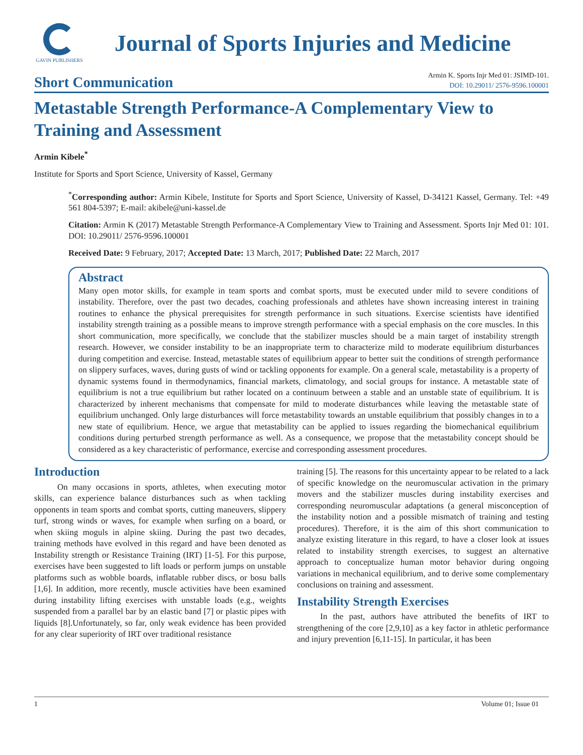GAVIN PUBLISHERS
Journal of Sports Injuries and Medicine
Short Communication
Armin K. Sports Injr Med 01: JSIMD-101.
DOI: 10.29011/ 2576-9596.100001
Metastable Strength Performance-A Complementary View to Training and Assessment
Armin Kibele<sup>*</sup>
Institute for Sports and Sport Science, University of Kassel, Germany
<sup>*</sup> Corresponding author: Armin Kibele, Institute for Sports and Sport Science, University of Kassel, D-34121 Kassel, Germany. Tel: +49 561 804-5397; E-mail: akibele@uni-kassel.de
Citation: Armin K (2017) Metastable Strength Performance-A Complementary View to Training and Assessment. Sports Injr Med 01: 101. DOI: 10.29011/ 2576-9596.100001
Received Date: 9 February, 2017; Accepted Date: 13 March, 2017; Published Date: 22 March, 2017
Abstract
Many open motor skills, for example in team sports and combat sports, must be executed under mild to severe conditions of instability. Therefore, over the past two decades, coaching professionals and athletes have shown increasing interest in training routines to enhance the physical prerequisites for strength performance in such situations. Exercise scientists have identified instability strength training as a possible means to improve strength performance with a special emphasis on the core muscles. In this short communication, more specifically, we conclude that the stabilizer muscles should be a main target of instability strength research. However, we consider instability to be an inappropriate term to characterize mild to moderate equilibrium disturbances during competition and exercise. Instead, metastable states of equilibrium appear to better suit the conditions of strength performance on slippery surfaces, waves, during gusts of wind or tackling opponents for example. On a general scale, metastability is a property of dynamic systems found in thermodynamics, financial markets, climatology, and social groups for instance. A metastable state of equilibrium is not a true equilibrium but rather located on a continuum between a stable and an unstable state of equilibrium. It is characterized by inherent mechanisms that compensate for mild to moderate disturbances while leaving the metastable state of equilibrium unchanged. Only large disturbances will force metastability towards an unstable equilibrium that possibly changes in to a new state of equilibrium. Hence, we argue that metastability can be applied to issues regarding the biomechanical equilibrium conditions during perturbed strength performance as well. As a consequence, we propose that the metastability concept should be considered as a key characteristic of performance, exercise and corresponding assessment procedures.
Introduction
On many occasions in sports, athletes, when executing motor skills, can experience balance disturbances such as when tackling opponents in team sports and combat sports, cutting maneuvers, slippery turf, strong winds or waves, for example when surfing on a board, or when skiing moguls in alpine skiing. During the past two decades, training methods have evolved in this regard and have been denoted as Instability strength or Resistance Training (IRT) [1-5]. For this purpose, exercises have been suggested to lift loads or perform jumps on unstable platforms such as wobble boards, inflatable rubber discs, or bosu balls [1,6]. In addition, more recently, muscle activities have been examined during instability lifting exercises with unstable loads (e.g., weights suspended from a parallel bar by an elastic band [7] or plastic pipes with liquids [8].Unfortunately, so far, only weak evidence has been provided for any clear superiority of IRT over traditional resistance
training [5]. The reasons for this uncertainty appear to be related to a lack of specific knowledge on the neuromuscular activation in the primary movers and the stabilizer muscles during instability exercises and corresponding neuromuscular adaptations (a general misconception of the instability notion and a possible mismatch of training and testing procedures). Therefore, it is the aim of this short communication to analyze existing literature in this regard, to have a closer look at issues related to instability strength exercises, to suggest an alternative approach to conceptualize human motor behavior during ongoing variations in mechanical equilibrium, and to derive some complementary conclusions on training and assessment.
Instability Strength Exercises
In the past, authors have attributed the benefits of IRT to strengthening of the core [2,9,10] as a key factor in athletic performance and injury prevention [6,11-15]. In particular, it has been
1 Volume 01; Issue 01